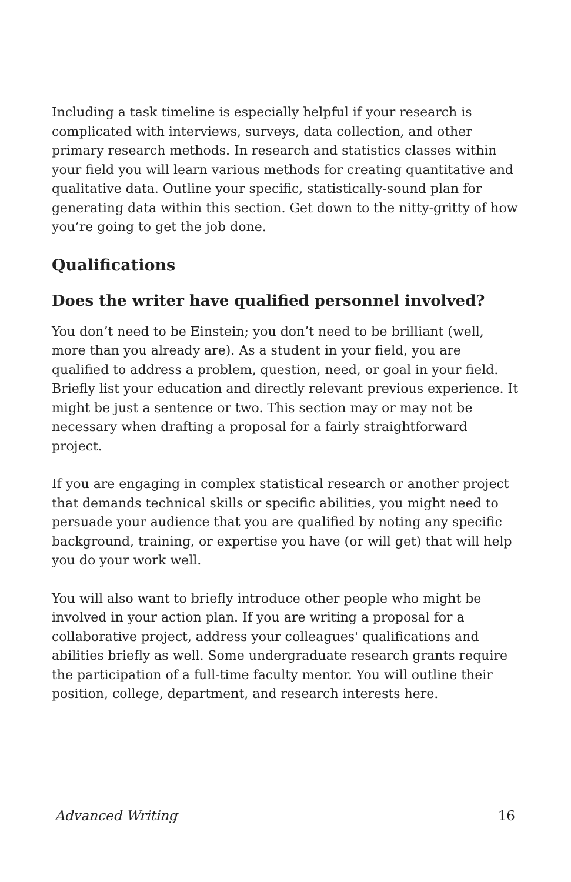Including a task timeline is especially helpful if your research is complicated with interviews, surveys, data collection, and other primary research methods. In research and statistics classes within your field you will learn various methods for creating quantitative and qualitative data. Outline your specific, statistically-sound plan for generating data within this section. Get down to the nitty-gritty of how you’re going to get the job done.
Qualifications
Does the writer have qualified personnel involved?
You don’t need to be Einstein; you don’t need to be brilliant (well, more than you already are). As a student in your field, you are qualified to address a problem, question, need, or goal in your field. Briefly list your education and directly relevant previous experience. It might be just a sentence or two. This section may or may not be necessary when drafting a proposal for a fairly straightforward project.
If you are engaging in complex statistical research or another project that demands technical skills or specific abilities, you might need to persuade your audience that you are qualified by noting any specific background, training, or expertise you have (or will get) that will help you do your work well.
You will also want to briefly introduce other people who might be involved in your action plan. If you are writing a proposal for a collaborative project, address your colleagues' qualifications and abilities briefly as well. Some undergraduate research grants require the participation of a full-time faculty mentor. You will outline their position, college, department, and research interests here.
Advanced Writing 16